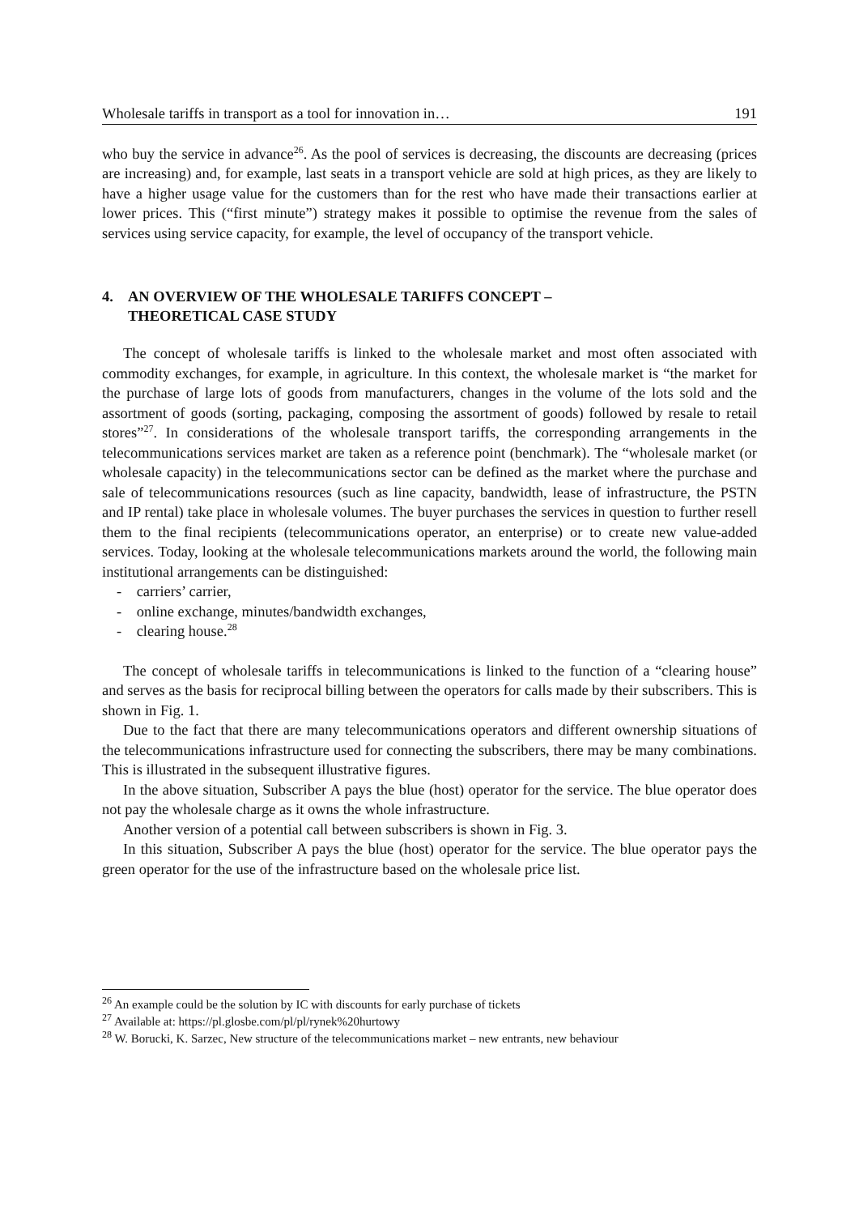Wholesale tariffs in transport as a tool for innovation in… 191
who buy the service in advance<sup>26</sup>. As the pool of services is decreasing, the discounts are decreasing (prices are increasing) and, for example, last seats in a transport vehicle are sold at high prices, as they are likely to have a higher usage value for the customers than for the rest who have made their transactions earlier at lower prices. This (“first minute”) strategy makes it possible to optimise the revenue from the sales of services using service capacity, for example, the level of occupancy of the transport vehicle.
4. AN OVERVIEW OF THE WHOLESALE TARIFFS CONCEPT –
THEORETICAL CASE STUDY
The concept of wholesale tariffs is linked to the wholesale market and most often associated with commodity exchanges, for example, in agriculture. In this context, the wholesale market is “the market for the purchase of large lots of goods from manufacturers, changes in the volume of the lots sold and the assortment of goods (sorting, packaging, composing the assortment of goods) followed by resale to retail stores”<sup>27</sup>. In considerations of the wholesale transport tariffs, the corresponding arrangements in the telecommunications services market are taken as a reference point (benchmark). The “wholesale market (or wholesale capacity) in the telecommunications sector can be defined as the market where the purchase and sale of telecommunications resources (such as line capacity, bandwidth, lease of infrastructure, the PSTN and IP rental) take place in wholesale volumes. The buyer purchases the services in question to further resell them to the final recipients (telecommunications operator, an enterprise) or to create new value-added services. Today, looking at the wholesale telecommunications markets around the world, the following main institutional arrangements can be distinguished:
- carriers’ carrier,
- online exchange, minutes/bandwidth exchanges,
- clearing house.<sup>28</sup>
The concept of wholesale tariffs in telecommunications is linked to the function of a “clearing house” and serves as the basis for reciprocal billing between the operators for calls made by their subscribers. This is shown in Fig. 1.
Due to the fact that there are many telecommunications operators and different ownership situations of the telecommunications infrastructure used for connecting the subscribers, there may be many combinations. This is illustrated in the subsequent illustrative figures.
In the above situation, Subscriber A pays the blue (host) operator for the service. The blue operator does not pay the wholesale charge as it owns the whole infrastructure.
Another version of a potential call between subscribers is shown in Fig. 3.
In this situation, Subscriber A pays the blue (host) operator for the service. The blue operator pays the green operator for the use of the infrastructure based on the wholesale price list.
<sup>26</sup> An example could be the solution by IC with discounts for early purchase of tickets
<sup>27</sup> Available at: https://pl.glosbe.com/pl/pl/rynek%20hurtowy
<sup>28</sup> W. Borucki, K. Sarzec, New structure of the telecommunications market – new entrants, new behaviour